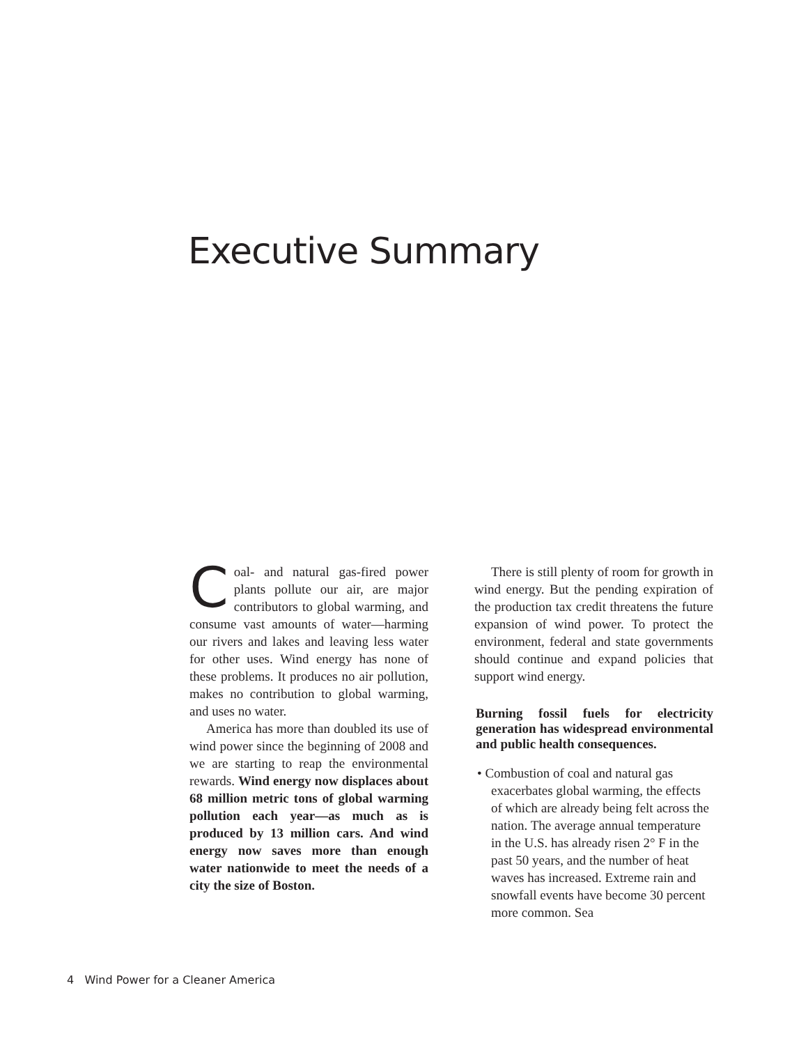Executive Summary
Coal- and natural gas-fired power plants pollute our air, are major contributors to global warming, and consume vast amounts of water—harming our rivers and lakes and leaving less water for other uses. Wind energy has none of these problems. It produces no air pollution, makes no contribution to global warming, and uses no water.
America has more than doubled its use of wind power since the beginning of 2008 and we are starting to reap the environmental rewards. Wind energy now displaces about 68 million metric tons of global warming pollution each year—as much as is produced by 13 million cars. And wind energy now saves more than enough water nationwide to meet the needs of a city the size of Boston.
There is still plenty of room for growth in wind energy. But the pending expiration of the production tax credit threatens the future expansion of wind power. To protect the environment, federal and state governments should continue and expand policies that support wind energy.
Burning fossil fuels for electricity generation has widespread environmental and public health consequences.
• Combustion of coal and natural gas exacerbates global warming, the effects of which are already being felt across the nation. The average annual temperature in the U.S. has already risen 2° F in the past 50 years, and the number of heat waves has increased. Extreme rain and snowfall events have become 30 percent more common. Sea
4 Wind Power for a Cleaner America